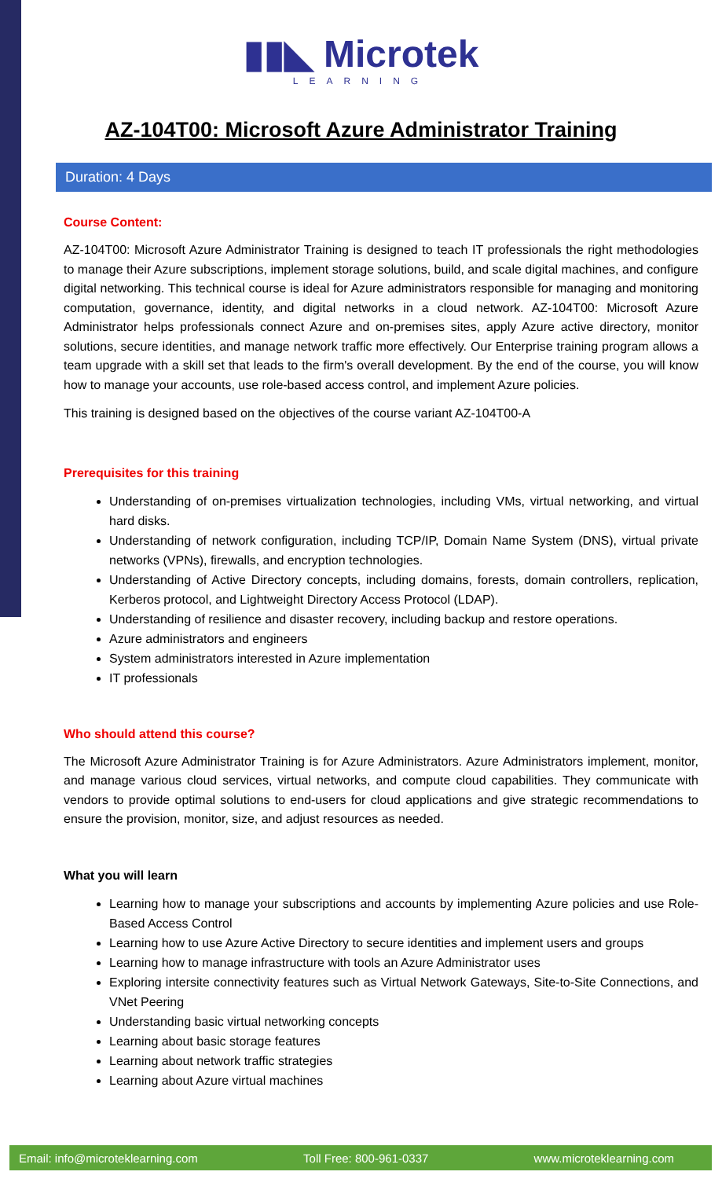▮▮◣ Microtek
LEARNING
AZ-104T00: Microsoft Azure Administrator Training
Duration: 4 Days
Course Content:
AZ-104T00: Microsoft Azure Administrator Training is designed to teach IT professionals the right methodologies to manage their Azure subscriptions, implement storage solutions, build, and scale digital machines, and configure digital networking. This technical course is ideal for Azure administrators responsible for managing and monitoring computation, governance, identity, and digital networks in a cloud network. AZ-104T00: Microsoft Azure Administrator helps professionals connect Azure and on-premises sites, apply Azure active directory, monitor solutions, secure identities, and manage network traffic more effectively. Our Enterprise training program allows a team upgrade with a skill set that leads to the firm's overall development. By the end of the course, you will know how to manage your accounts, use role-based access control, and implement Azure policies.
This training is designed based on the objectives of the course variant AZ-104T00-A
Prerequisites for this training
Understanding of on-premises virtualization technologies, including VMs, virtual networking, and virtual hard disks.
Understanding of network configuration, including TCP/IP, Domain Name System (DNS), virtual private networks (VPNs), firewalls, and encryption technologies.
Understanding of Active Directory concepts, including domains, forests, domain controllers, replication, Kerberos protocol, and Lightweight Directory Access Protocol (LDAP).
Understanding of resilience and disaster recovery, including backup and restore operations.
Azure administrators and engineers
System administrators interested in Azure implementation
IT professionals
Who should attend this course?
The Microsoft Azure Administrator Training is for Azure Administrators. Azure Administrators implement, monitor, and manage various cloud services, virtual networks, and compute cloud capabilities. They communicate with vendors to provide optimal solutions to end-users for cloud applications and give strategic recommendations to ensure the provision, monitor, size, and adjust resources as needed.
What you will learn
Learning how to manage your subscriptions and accounts by implementing Azure policies and use Role-Based Access Control
Learning how to use Azure Active Directory to secure identities and implement users and groups
Learning how to manage infrastructure with tools an Azure Administrator uses
Exploring intersite connectivity features such as Virtual Network Gateways, Site-to-Site Connections, and VNet Peering
Understanding basic virtual networking concepts
Learning about basic storage features
Learning about network traffic strategies
Learning about Azure virtual machines
Email: info@microteklearning.com Toll Free: 800-961-0337 www.microteklearning.com